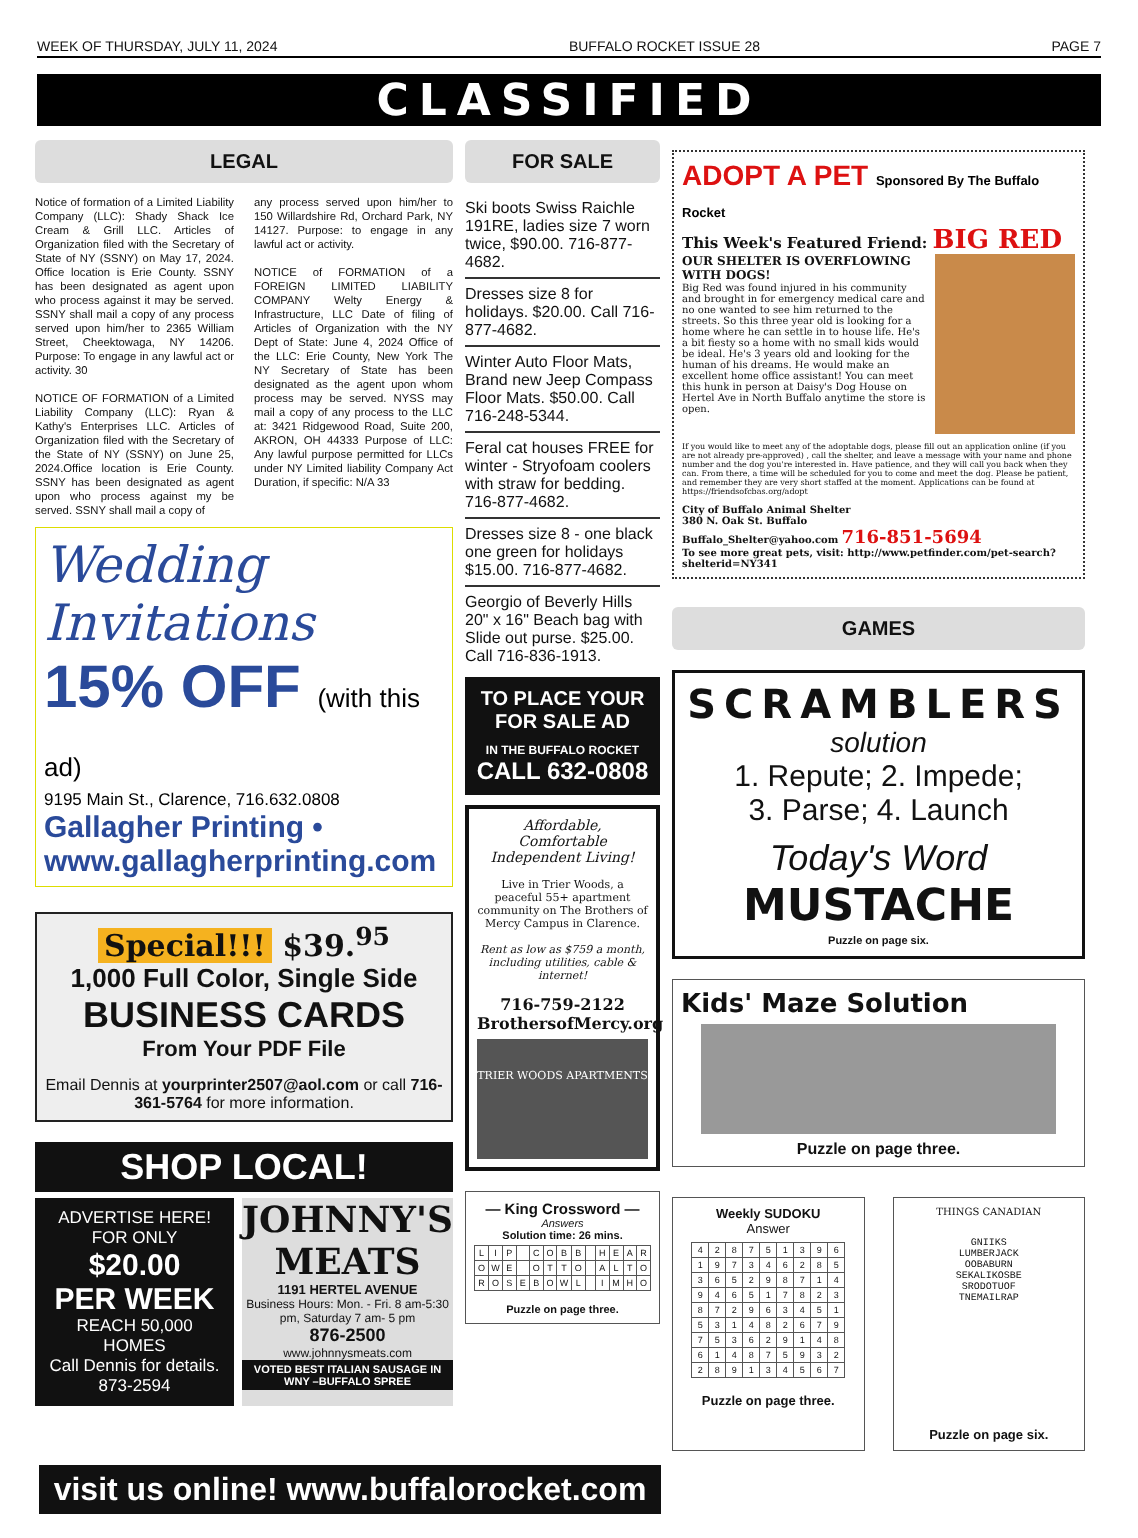WEEK OF THURSDAY, JULY 11, 2024 BUFFALO ROCKET ISSUE 28 PAGE 7
CLASSIFIED
LEGAL
Notice of formation of a Limited Liability Company (LLC): Shady Shack Ice Cream & Grill LLC. Articles of Organization filed with the Secretary of State of NY (SSNY) on May 17, 2024. Office location is Erie County. SSNY has been designated as agent upon who process against it may be served. SSNY shall mail a copy of any process served upon him/her to 2365 William Street, Cheektowaga, NY 14206. Purpose: To engage in any lawful act or activity. 30
NOTICE OF FORMATION of a Limited Liability Company (LLC): Ryan & Kathy's Enterprises LLC. Articles of Organization filed with the Secretary of the State of NY (SSNY) on June 25, 2024.Office location is Erie County. SSNY has been designated as agent upon who process against my be served. SSNY shall mail a copy of
any process served upon him/her to 150 Willardshire Rd, Orchard Park, NY 14127. Purpose: to engage in any lawful act or activity.
NOTICE of FORMATION of a FOREIGN LIMITED LIABILITY COMPANY Welty Energy & Infrastructure, LLC Date of filing of Articles of Organization with the NY Dept of State: June 4, 2024 Office of the LLC: Erie County, New York The NY Secretary of State has been designated as the agent upon whom process may be served. NYSS may mail a copy of any process to the LLC at: 3421 Ridgewood Road, Suite 200, AKRON, OH 44333 Purpose of LLC: Any lawful purpose permitted for LLCs under NY Limited liability Company Act Duration, if specific: N/A 33
Wedding Invitations
15% OFF (with this ad)
9195 Main St., Clarence, 716.632.0808
Gallagher Printing • www.gallagherprinting.com
Special!!! $39.<sup>95</sup>
1,000 Full Color, Single Side
BUSINESS CARDS
From Your PDF File
Email Dennis at yourprinter2507@aol.com or call 716-361-5764 for more information.
SHOP LOCAL!
ADVERTISE HERE!
FOR ONLY
$20.00
PER WEEK
REACH 50,000 HOMES
Call Dennis for details.
873-2594
JOHNNY'S MEATS
1191 HERTEL AVENUE
Business Hours: Mon. - Fri. 8 am-5:30 pm, Saturday 7 am- 5 pm
876-2500
www.johnnysmeats.com
VOTED BEST ITALIAN SAUSAGE IN WNY –BUFFALO SPREE
FOR SALE
Ski boots Swiss Raichle 191RE, ladies size 7 worn twice, $90.00. 716-877-4682.
Dresses size 8 for holidays. $20.00. Call 716-877-4682.
Winter Auto Floor Mats, Brand new Jeep Compass Floor Mats. $50.00. Call 716-248-5344.
Feral cat houses FREE for winter - Stryofoam coolers with straw for bedding. 716-877-4682.
Dresses size 8 - one black one green for holidays $15.00. 716-877-4682.
Georgio of Beverly Hills 20" x 16" Beach bag with Slide out purse. $25.00. Call 716-836-1913.
TO PLACE YOUR FOR SALE AD
IN THE BUFFALO ROCKET
CALL 632-0808
Affordable, Comfortable Independent Living!
Live in Trier Woods, a peaceful 55+ apartment community on The Brothers of Mercy Campus in Clarence.
Rent as low as $759 a month, including utilities, cable & internet!
716-759-2122
BrothersofMercy.org
TRIER WOODS APARTMENTS
— King Crossword —
Answers
Solution time: 26 mins.
| L | I | P | | C | O | B | B | | H | E | A | R |
| O | W | E | | O | T | T | O | | A | L | T | O |
| R | O | S | E | B | O | W | L | | I | M | H | O |
Puzzle on page three.
ADOPT A PET Sponsored By The Buffalo Rocket
This Week's Featured Friend: BIG RED
OUR SHELTER IS OVERFLOWING WITH DOGS!
Big Red was found injured in his community and brought in for emergency medical care and no one wanted to see him returned to the streets. So this three year old is looking for a home where he can settle in to house life. He's a bit fiesty so a home with no small kids would be ideal. He's 3 years old and looking for the human of his dreams. He would make an excellent home office assistant! You can meet this hunk in person at Daisy's Dog House on Hertel Ave in North Buffalo anytime the store is open.
If you would like to meet any of the adoptable dogs, please fill out an application online (if you are not already pre-approved) , call the shelter, and leave a message with your name and phone number and the dog you're interested in. Have patience, and they will call you back when they can. From there, a time will be scheduled for you to come and meet the dog. Please be patient, and remember they are very short staffed at the moment. Applications can be found at https://friendsofcbas.org/adopt
City of Buffalo Animal Shelter
380 N. Oak St. Buffalo
Buffalo_Shelter@yahoo.com 716-851-5694
To see more great pets, visit: http://www.petfinder.com/pet-search?shelterid=NY341
GAMES
SCRAMBLERS
solution
1. Repute; 2. Impede;
3. Parse; 4. Launch
Today's Word
MUSTACHE
Puzzle on page six.
Kids' Maze Solution
Puzzle on page three.
Weekly SUDOKU
Answer
| 4 | 2 | 8 | 7 | 5 | 1 | 3 | 9 | 6 |
| 1 | 9 | 7 | 3 | 4 | 6 | 2 | 8 | 5 |
| 3 | 6 | 5 | 2 | 9 | 8 | 7 | 1 | 4 |
| 9 | 4 | 6 | 5 | 1 | 7 | 8 | 2 | 3 |
| 8 | 7 | 2 | 9 | 6 | 3 | 4 | 5 | 1 |
| 5 | 3 | 1 | 4 | 8 | 2 | 6 | 7 | 9 |
| 7 | 5 | 3 | 6 | 2 | 9 | 1 | 4 | 8 |
| 6 | 1 | 4 | 8 | 7 | 5 | 9 | 3 | 2 |
| 2 | 8 | 9 | 1 | 3 | 4 | 5 | 6 | 7 |
Puzzle on page three.
THINGS CANADIAN
GNIIKS
LUMBERJACK
OOBABURN
SEKALIKOSBE
SRODOTUOF
TNEMAILRAP
Puzzle on page six.
visit us online! www.buffalorocket.com